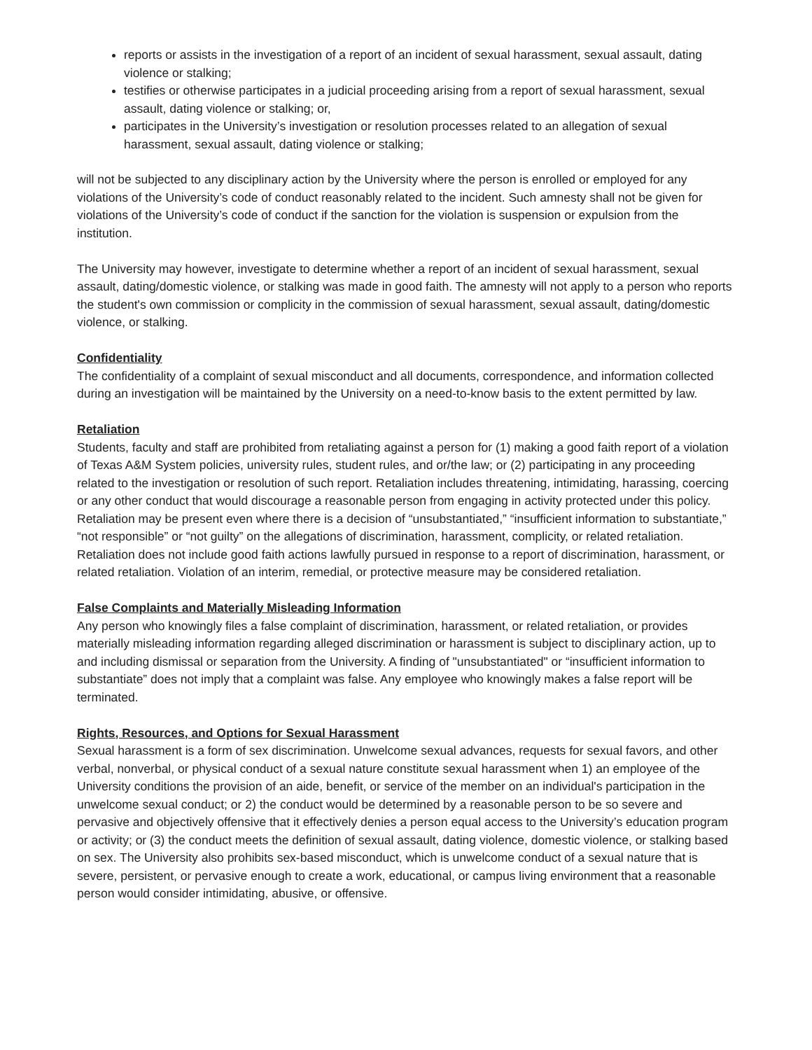reports or assists in the investigation of a report of an incident of sexual harassment, sexual assault, dating violence or stalking;
testifies or otherwise participates in a judicial proceeding arising from a report of sexual harassment, sexual assault, dating violence or stalking; or,
participates in the University’s investigation or resolution processes related to an allegation of sexual harassment, sexual assault, dating violence or stalking;
will not be subjected to any disciplinary action by the University where the person is enrolled or employed for any violations of the University’s code of conduct reasonably related to the incident. Such amnesty shall not be given for violations of the University’s code of conduct if the sanction for the violation is suspension or expulsion from the institution.
The University may however, investigate to determine whether a report of an incident of sexual harassment, sexual assault, dating/domestic violence, or stalking was made in good faith. The amnesty will not apply to a person who reports the student's own commission or complicity in the commission of sexual harassment, sexual assault, dating/domestic violence, or stalking.
Confidentiality
The confidentiality of a complaint of sexual misconduct and all documents, correspondence, and information collected during an investigation will be maintained by the University on a need-to-know basis to the extent permitted by law.
Retaliation
Students, faculty and staff are prohibited from retaliating against a person for (1) making a good faith report of a violation of Texas A&M System policies, university rules, student rules, and or/the law; or (2) participating in any proceeding related to the investigation or resolution of such report. Retaliation includes threatening, intimidating, harassing, coercing or any other conduct that would discourage a reasonable person from engaging in activity protected under this policy. Retaliation may be present even where there is a decision of “unsubstantiated,” “insufficient information to substantiate,” “not responsible” or “not guilty” on the allegations of discrimination, harassment, complicity, or related retaliation. Retaliation does not include good faith actions lawfully pursued in response to a report of discrimination, harassment, or related retaliation. Violation of an interim, remedial, or protective measure may be considered retaliation.
False Complaints and Materially Misleading Information
Any person who knowingly files a false complaint of discrimination, harassment, or related retaliation, or provides materially misleading information regarding alleged discrimination or harassment is subject to disciplinary action, up to and including dismissal or separation from the University. A finding of "unsubstantiated" or “insufficient information to substantiate” does not imply that a complaint was false. Any employee who knowingly makes a false report will be terminated.
Rights, Resources, and Options for Sexual Harassment
Sexual harassment is a form of sex discrimination. Unwelcome sexual advances, requests for sexual favors, and other verbal, nonverbal, or physical conduct of a sexual nature constitute sexual harassment when 1) an employee of the University conditions the provision of an aide, benefit, or service of the member on an individual's participation in the unwelcome sexual conduct; or 2) the conduct would be determined by a reasonable person to be so severe and pervasive and objectively offensive that it effectively denies a person equal access to the University’s education program or activity; or (3) the conduct meets the definition of sexual assault, dating violence, domestic violence, or stalking based on sex. The University also prohibits sex-based misconduct, which is unwelcome conduct of a sexual nature that is severe, persistent, or pervasive enough to create a work, educational, or campus living environment that a reasonable person would consider intimidating, abusive, or offensive.